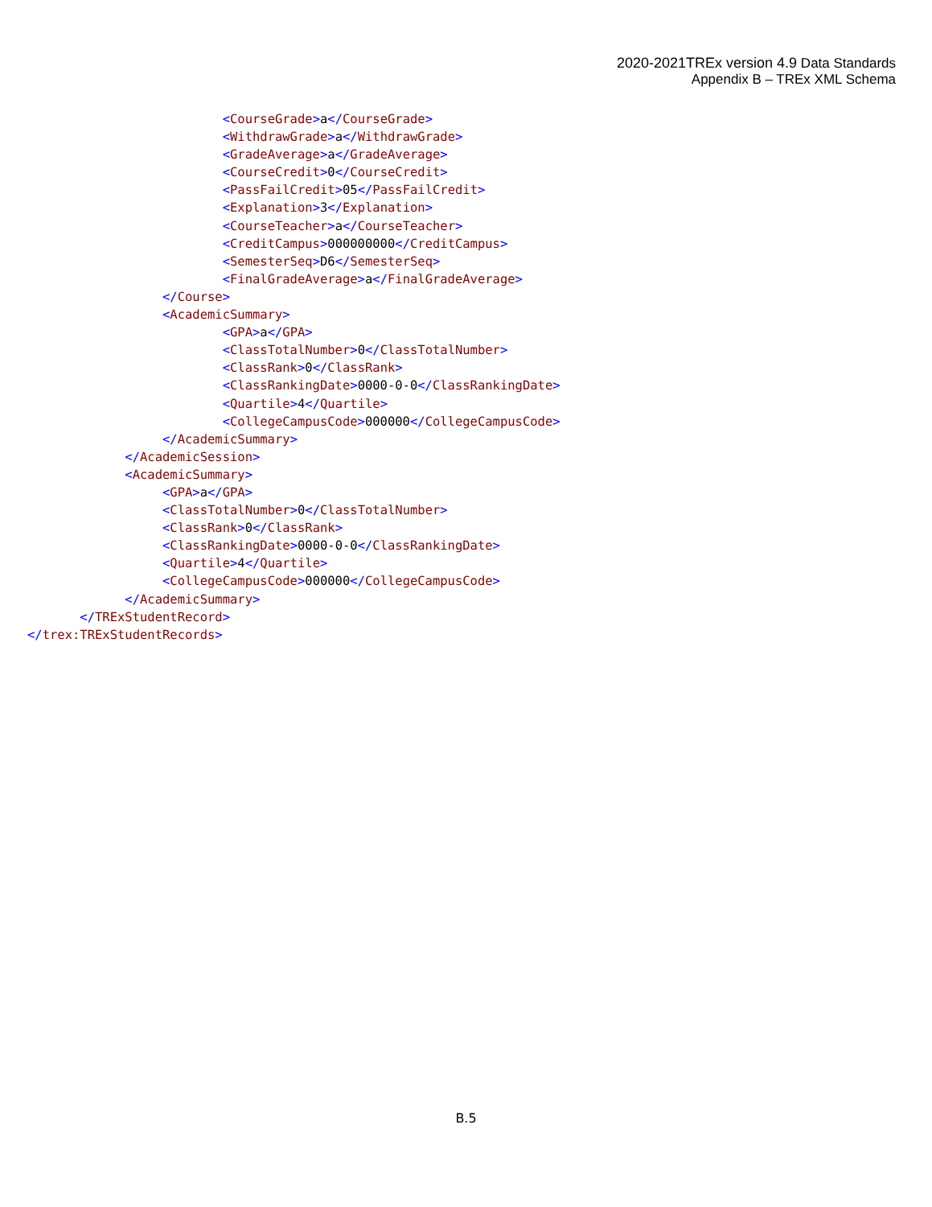2020-2021TREx version 4.9 Data Standards
Appendix B – TREx XML Schema
<CourseGrade>a</CourseGrade> <WithdrawGrade>a</WithdrawGrade> <GradeAverage>a</GradeAverage> <CourseCredit>0</CourseCredit> <PassFailCredit>05</PassFailCredit> <Explanation>3</Explanation> <CourseTeacher>a</CourseTeacher> <CreditCampus>000000000</CreditCampus> <SemesterSeq>D6</SemesterSeq> <FinalGradeAverage>a</FinalGradeAverage> </Course> <AcademicSummary> <GPA>a</GPA> <ClassTotalNumber>0</ClassTotalNumber> <ClassRank>0</ClassRank> <ClassRankingDate>0000-0-0</ClassRankingDate> <Quartile>4</Quartile> <CollegeCampusCode>000000</CollegeCampusCode> </AcademicSummary> </AcademicSession> <AcademicSummary> <GPA>a</GPA> <ClassTotalNumber>0</ClassTotalNumber> <ClassRank>0</ClassRank> <ClassRankingDate>0000-0-0</ClassRankingDate> <Quartile>4</Quartile> <CollegeCampusCode>000000</CollegeCampusCode> </AcademicSummary> </TRExStudentRecord> </trex:TRExStudentRecords>
B.5